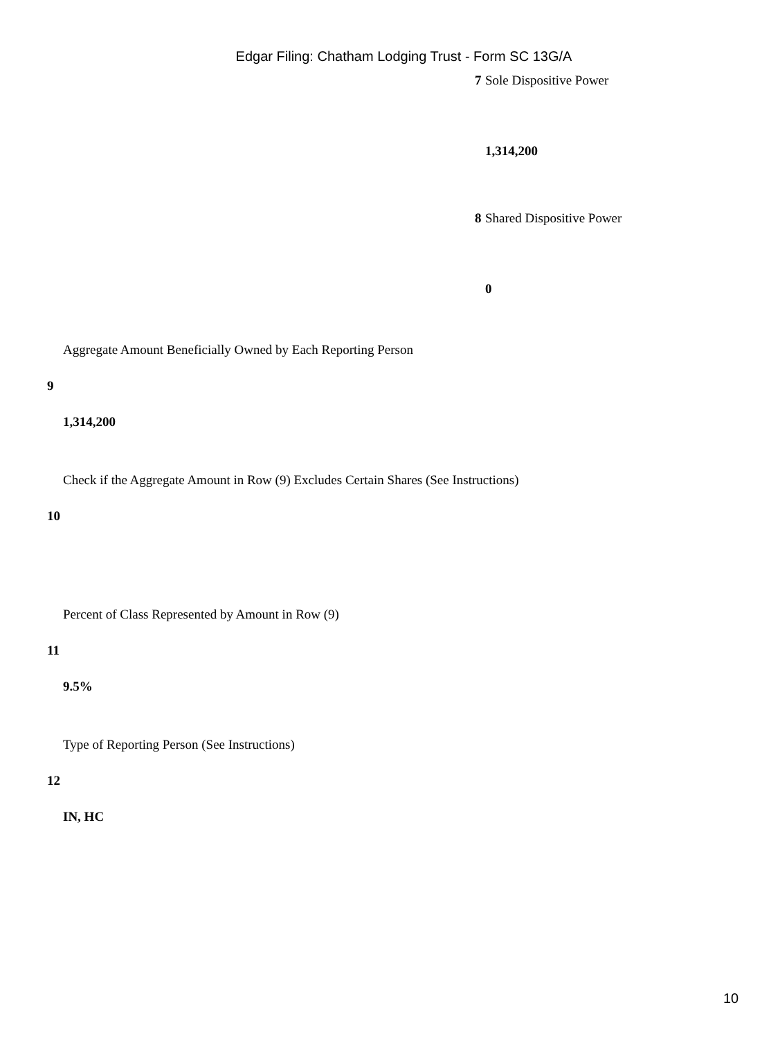Edgar Filing: Chatham Lodging Trust - Form SC 13G/A
7 Sole Dispositive Power
1,314,200
8 Shared Dispositive Power
0
Aggregate Amount Beneficially Owned by Each Reporting Person
9
1,314,200
Check if the Aggregate Amount in Row (9) Excludes Certain Shares (See Instructions)
10
Percent of Class Represented by Amount in Row (9)
11
9.5%
Type of Reporting Person (See Instructions)
12
IN, HC
10